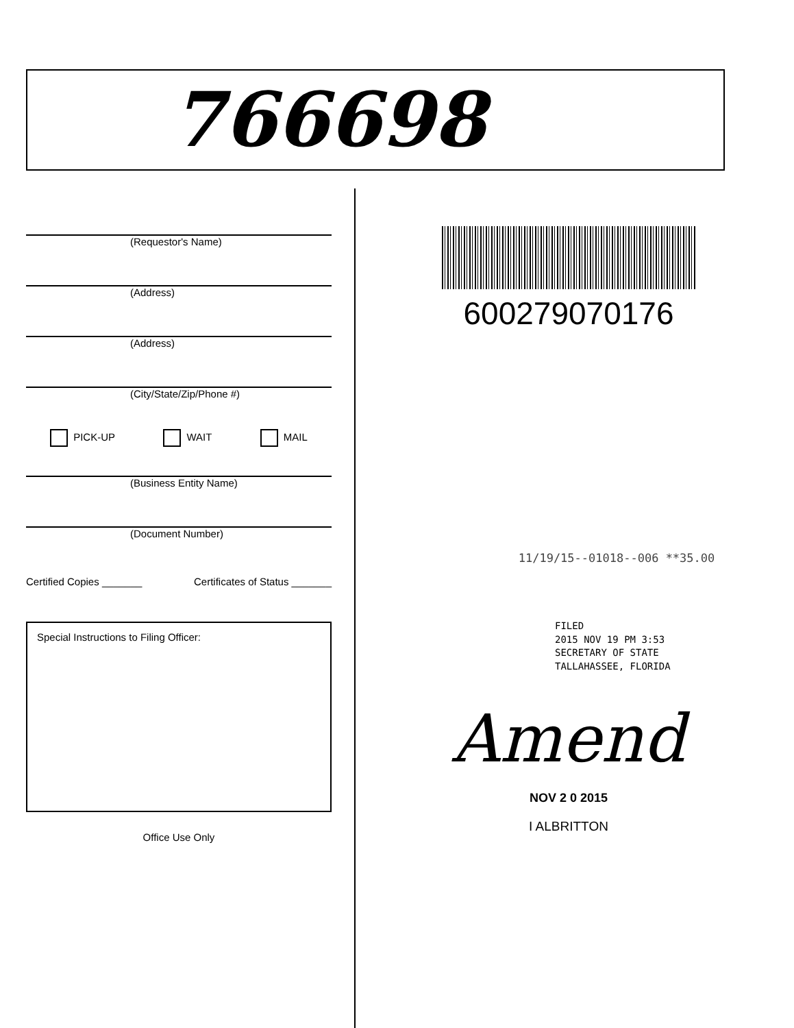766698
(Requestor's Name)
(Address)
(Address)
(City/State/Zip/Phone #)
PICK-UP WAIT MAIL
(Business Entity Name)
(Document Number)
Certified Copies _______ Certificates of Status _______
Special Instructions to Filing Officer:
Office Use Only
600279070176
11/19/15--01018--006 **35.00
FILED
2015 NOV 19 PM 3:53
SECRETARY OF STATE
TALLAHASSEE, FLORIDA
Amend
NOV 2 0 2015
I ALBRITTON